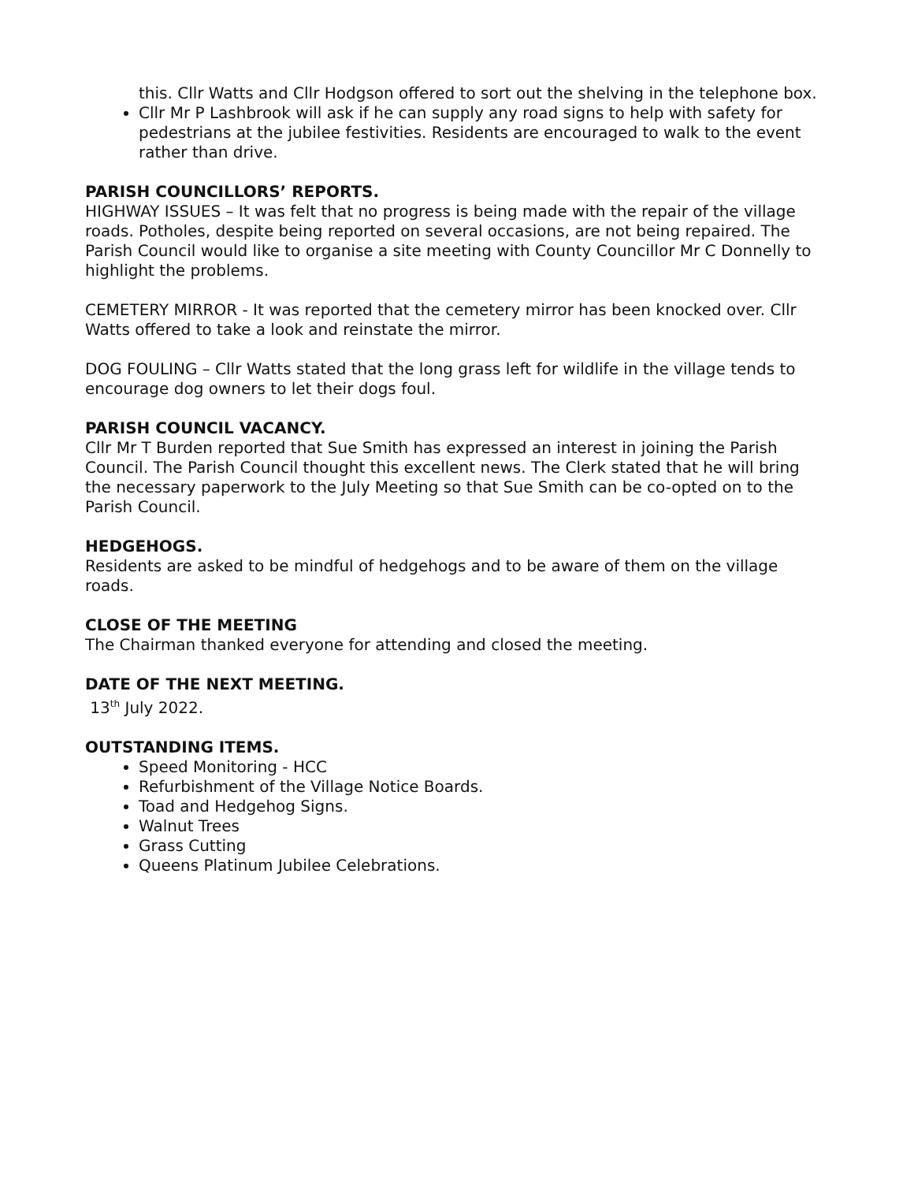this. Cllr Watts and Cllr Hodgson offered to sort out the shelving in the telephone box.
Cllr Mr P Lashbrook will ask if he can supply any road signs to help with safety for pedestrians at the jubilee festivities. Residents are encouraged to walk to the event rather than drive.
PARISH COUNCILLORS’ REPORTS.
HIGHWAY ISSUES – It was felt that no progress is being made with the repair of the village roads. Potholes, despite being reported on several occasions, are not being repaired. The Parish Council would like to organise a site meeting with County Councillor Mr C Donnelly to highlight the problems.
CEMETERY MIRROR - It was reported that the cemetery mirror has been knocked over. Cllr Watts offered to take a look and reinstate the mirror.
DOG FOULING – Cllr Watts stated that the long grass left for wildlife in the village tends to encourage dog owners to let their dogs foul.
PARISH COUNCIL VACANCY.
Cllr Mr T Burden reported that Sue Smith has expressed an interest in joining the Parish Council. The Parish Council thought this excellent news. The Clerk stated that he will bring the necessary paperwork to the July Meeting so that Sue Smith can be co-opted on to the Parish Council.
HEDGEHOGS.
Residents are asked to be mindful of hedgehogs and to be aware of them on the village roads.
CLOSE OF THE MEETING
The Chairman thanked everyone for attending and closed the meeting.
DATE OF THE NEXT MEETING.
13<sup>th</sup> July 2022.
OUTSTANDING ITEMS.
Speed Monitoring - HCC
Refurbishment of the Village Notice Boards.
Toad and Hedgehog Signs.
Walnut Trees
Grass Cutting
Queens Platinum Jubilee Celebrations.